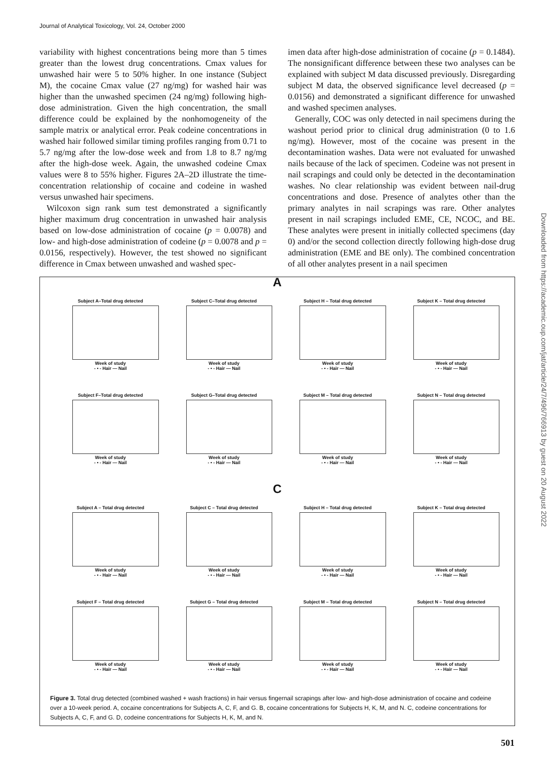Journal of Analytical Toxicology, Vol. 24, October 2000
variability with highest concentrations being more than 5 times greater than the lowest drug concentrations. Cmax values for unwashed hair were 5 to 50% higher. In one instance (Subject M), the cocaine Cmax value (27 ng/mg) for washed hair was higher than the unwashed specimen (24 ng/mg) following high-dose administration. Given the high concentration, the small difference could be explained by the nonhomogeneity of the sample matrix or analytical error. Peak codeine concentrations in washed hair followed similar timing profiles ranging from 0.71 to 5.7 ng/mg after the low-dose week and from 1.8 to 8.7 ng/mg after the high-dose week. Again, the unwashed codeine Cmax values were 8 to 55% higher. Figures 2A–2D illustrate the time-concentration relationship of cocaine and codeine in washed versus unwashed hair specimens.
Wilcoxon sign rank sum test demonstrated a significantly higher maximum drug concentration in unwashed hair analysis based on low-dose administration of cocaine (p = 0.0078) and low- and high-dose administration of codeine (p = 0.0078 and p = 0.0156, respectively). However, the test showed no significant difference in Cmax between unwashed and washed spec-
imen data after high-dose administration of cocaine (p = 0.1484). The nonsignificant difference between these two analyses can be explained with subject M data discussed previously. Disregarding subject M data, the observed significance level decreased (p = 0.0156) and demonstrated a significant difference for unwashed and washed specimen analyses.
Generally, COC was only detected in nail specimens during the washout period prior to clinical drug administration (0 to 1.6 ng/mg). However, most of the cocaine was present in the decontamination washes. Data were not evaluated for unwashed nails because of the lack of specimen. Codeine was not present in nail scrapings and could only be detected in the decontamination washes. No clear relationship was evident between nail-drug concentrations and dose. Presence of analytes other than the primary analytes in nail scrapings was rare. Other analytes present in nail scrapings included EME, CE, NCOC, and BE. These analytes were present in initially collected specimens (day 0) and/or the second collection directly following high-dose drug administration (EME and BE only). The combined concentration of all other analytes present in a nail specimen
A
Subject A–Total drug detected
Week of study
- • - Hair — Nail
Subject C–Total drug detected
Week of study
- • - Hair — Nail
Subject H – Total drug detected
Week of study
- • - Hair — Nail
Subject K – Total drug detected
Week of study
- • - Hair — Nail
Subject F–Total drug detected
Week of study
- • - Hair — Nail
Subject G–Total drug detected
Week of study
- • - Hair — Nail
Subject M – Total drug detected
Week of study
- • - Hair — Nail
Subject N – Total drug detected
Week of study
- • - Hair — Nail
C
Subject A – Total drug detected
Week of study
- • - Hair — Nail
Subject C – Total drug detected
Week of study
- • - Hair — Nail
Subject H – Total drug detected
Week of study
- • - Hair — Nail
Subject K – Total drug detected
Week of study
- • - Hair — Nail
Subject F – Total drug detected
Week of study
- • - Hair — Nail
Subject G – Total drug detected
Week of study
- • - Hair — Nail
Subject M – Total drug detected
Week of study
- • - Hair — Nail
Subject N – Total drug detected
Week of study
- • - Hair — Nail
Figure 3. Total drug detected (combined washed + wash fractions) in hair versus fingernail scrapings after low- and high-dose administration of cocaine and codeine over a 10-week period. A, cocaine concentrations for Subjects A, C, F, and G. B, cocaine concentrations for Subjects H, K, M, and N. C, codeine concentrations for Subjects A, C, F, and G. D, codeine concentrations for Subjects H, K, M, and N.
Downloaded from https://academic.oup.com/jat/article/24/7/496/766913 by guest on 20 August 2022
501